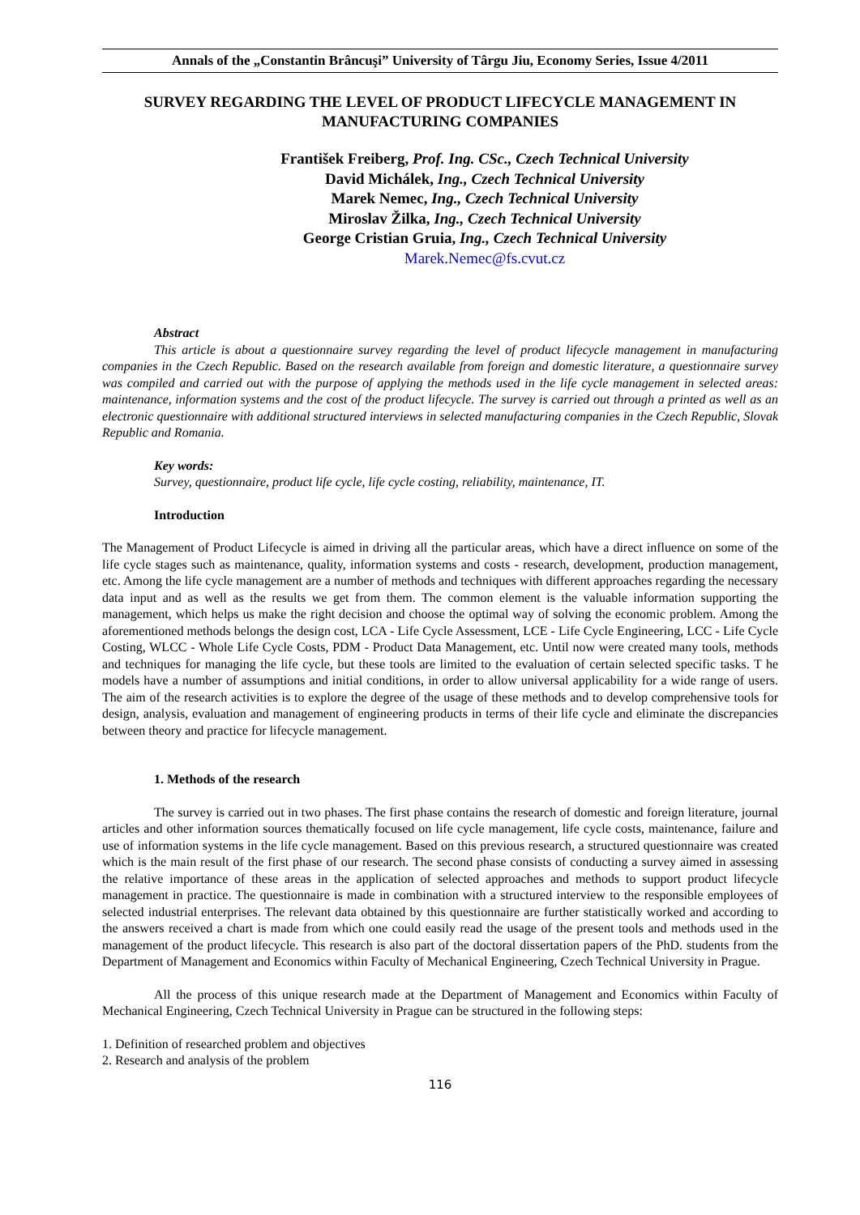Annals of the „Constantin Brâncuşi” University of Târgu Jiu, Economy Series, Issue 4/2011
SURVEY REGARDING THE LEVEL OF PRODUCT LIFECYCLE MANAGEMENT IN MANUFACTURING COMPANIES
František Freiberg, Prof. Ing. CSc., Czech Technical University
David Michálek, Ing., Czech Technical University
Marek Nemec, Ing., Czech Technical University
Miroslav Žilka, Ing., Czech Technical University
George Cristian Gruia, Ing., Czech Technical University
Marek.Nemec@fs.cvut.cz
Abstract
This article is about a questionnaire survey regarding the level of product lifecycle management in manufacturing companies in the Czech Republic. Based on the research available from foreign and domestic literature, a questionnaire survey was compiled and carried out with the purpose of applying the methods used in the life cycle management in selected areas: maintenance, information systems and the cost of the product lifecycle. The survey is carried out through a printed as well as an electronic questionnaire with additional structured interviews in selected manufacturing companies in the Czech Republic, Slovak Republic and Romania.
Key words:
Survey, questionnaire, product life cycle, life cycle costing, reliability, maintenance, IT.
Introduction
The Management of Product Lifecycle is aimed in driving all the particular areas, which have a direct influence on some of the life cycle stages such as maintenance, quality, information systems and costs - research, development, production management, etc. Among the life cycle management are a number of methods and techniques with different approaches regarding the necessary data input and as well as the results we get from them. The common element is the valuable information supporting the management, which helps us make the right decision and choose the optimal way of solving the economic problem. Among the aforementioned methods belongs the design cost, LCA - Life Cycle Assessment, LCE - Life Cycle Engineering, LCC - Life Cycle Costing, WLCC - Whole Life Cycle Costs, PDM - Product Data Management, etc. Until now were created many tools, methods and techniques for managing the life cycle, but these tools are limited to the evaluation of certain selected specific tasks. T he models have a number of assumptions and initial conditions, in order to allow universal applicability for a wide range of users. The aim of the research activities is to explore the degree of the usage of these methods and to develop comprehensive tools for design, analysis, evaluation and management of engineering products in terms of their life cycle and eliminate the discrepancies between theory and practice for lifecycle management.
1. Methods of the research
The survey is carried out in two phases. The first phase contains the research of domestic and foreign literature, journal articles and other information sources thematically focused on life cycle management, life cycle costs, maintenance, failure and use of information systems in the life cycle management. Based on this previous research, a structured questionnaire was created which is the main result of the first phase of our research. The second phase consists of conducting a survey aimed in assessing the relative importance of these areas in the application of selected approaches and methods to support product lifecycle management in practice. The questionnaire is made in combination with a structured interview to the responsible employees of selected industrial enterprises. The relevant data obtained by this questionnaire are further statistically worked and according to the answers received a chart is made from which one could easily read the usage of the present tools and methods used in the management of the product lifecycle. This research is also part of the doctoral dissertation papers of the PhD. students from the Department of Management and Economics within Faculty of Mechanical Engineering, Czech Technical University in Prague.
All the process of this unique research made at the Department of Management and Economics within Faculty of Mechanical Engineering, Czech Technical University in Prague can be structured in the following steps:
1. Definition of researched problem and objectives
2. Research and analysis of the problem
116